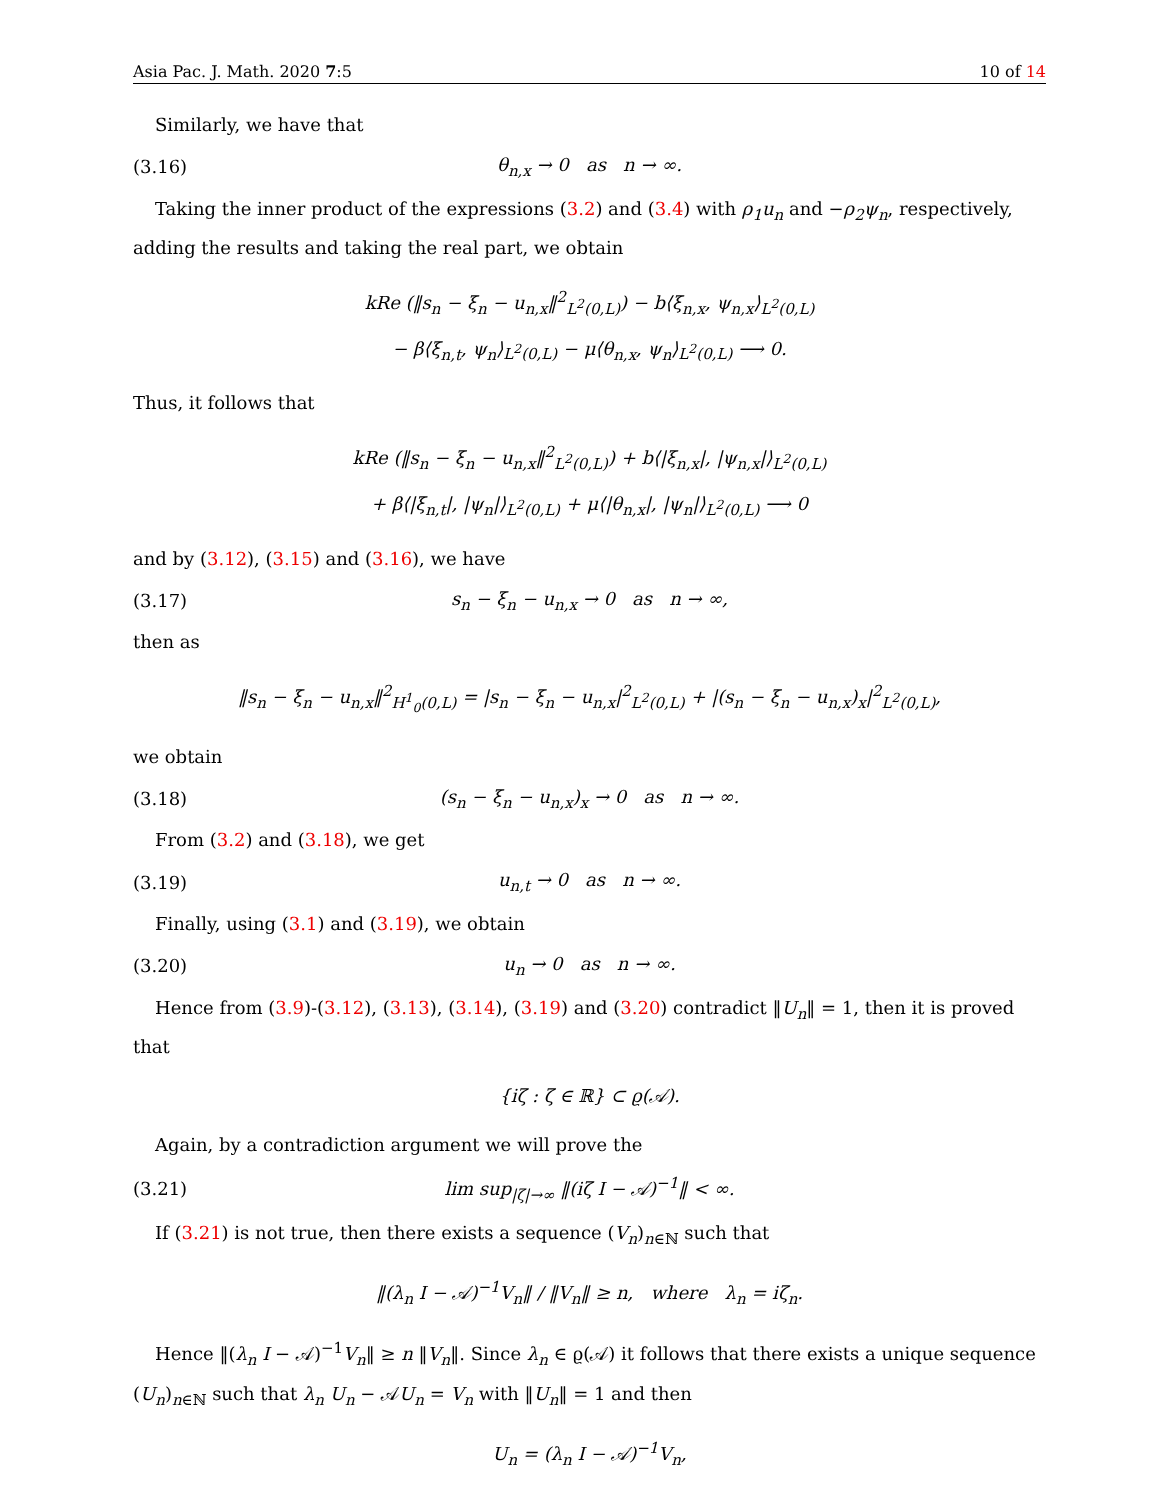Asia Pac. J. Math. 2020 7:5 10 of 14
Similarly, we have that
(3.16) θ<sub>n,x</sub> → 0 as n → ∞.
Taking the inner product of the expressions (3.2) and (3.4) with ρ<sub>1</sub>u<sub>n</sub> and −ρ<sub>2</sub>ψ<sub>n</sub>, respectively, adding the results and taking the real part, we obtain
kRe (‖s<sub>n</sub> − ξ<sub>n</sub> − u<sub>n,x</sub>‖<sup>2</sup><sub>L<sup>2</sup>(0,L)</sub>) − b⟨ξ<sub>n,x</sub>, ψ<sub>n,x</sub>⟩<sub>L<sup>2</sup>(0,L)</sub>
− β⟨ξ<sub>n,t</sub>, ψ<sub>n</sub>⟩<sub>L<sup>2</sup>(0,L)</sub> − μ⟨θ<sub>n,x</sub>, ψ<sub>n</sub>⟩<sub>L<sup>2</sup>(0,L)</sub> ⟶ 0.
Thus, it follows that
kRe (‖s<sub>n</sub> − ξ<sub>n</sub> − u<sub>n,x</sub>‖<sup>2</sup><sub>L<sup>2</sup>(0,L)</sub>) + b⟨|ξ<sub>n,x</sub>|, |ψ<sub>n,x</sub>|⟩<sub>L<sup>2</sup>(0,L)</sub>
+ β⟨|ξ<sub>n,t</sub>|, |ψ<sub>n</sub>|⟩<sub>L<sup>2</sup>(0,L)</sub> + μ⟨|θ<sub>n,x</sub>|, |ψ<sub>n</sub>|⟩<sub>L<sup>2</sup>(0,L)</sub> ⟶ 0
and by (3.12), (3.15) and (3.16), we have
(3.17) s<sub>n</sub> − ξ<sub>n</sub> − u<sub>n,x</sub> → 0 as n → ∞,
then as
‖s<sub>n</sub> − ξ<sub>n</sub> − u<sub>n,x</sub>‖<sup>2</sup><sub>H<sup>1</sup><sub>0</sub>(0,L)</sub> = |s<sub>n</sub> − ξ<sub>n</sub> − u<sub>n,x</sub>|<sup>2</sup><sub>L<sup>2</sup>(0,L)</sub> + |(s<sub>n</sub> − ξ<sub>n</sub> − u<sub>n,x</sub>)<sub>x</sub>|<sup>2</sup><sub>L<sup>2</sup>(0,L)</sub>,
we obtain
(3.18) (s<sub>n</sub> − ξ<sub>n</sub> − u<sub>n,x</sub>)<sub>x</sub> → 0 as n → ∞.
From (3.2) and (3.18), we get
(3.19) u<sub>n,t</sub> → 0 as n → ∞.
Finally, using (3.1) and (3.19), we obtain
(3.20) u<sub>n</sub> → 0 as n → ∞.
Hence from (3.9)-(3.12), (3.13), (3.14), (3.19) and (3.20) contradict ‖U<sub>n</sub>‖ = 1, then it is proved that
{iζ : ζ ∈ ℝ} ⊂ ϱ(𝒜).
Again, by a contradiction argument we will prove the
(3.21) lim sup<sub>|ζ|→∞</sub> ‖(iζ I − 𝒜)<sup>−1</sup>‖ < ∞.
If (3.21) is not true, then there exists a sequence (V<sub>n</sub>)<sub>n∈ℕ</sub> such that
‖(λ<sub>n</sub> I − 𝒜)<sup>−1</sup>V<sub>n</sub>‖ / ‖V<sub>n</sub>‖ ≥ n, where λ<sub>n</sub> = iζ<sub>n</sub>.
Hence ‖(λ<sub>n</sub> I − 𝒜)<sup>−1</sup>V<sub>n</sub>‖ ≥ n ‖V<sub>n</sub>‖. Since λ<sub>n</sub> ∈ ϱ(𝒜) it follows that there exists a unique sequence (U<sub>n</sub>)<sub>n∈ℕ</sub> such that λ<sub>n</sub> U<sub>n</sub> − 𝒜U<sub>n</sub> = V<sub>n</sub> with ‖U<sub>n</sub>‖ = 1 and then
U<sub>n</sub> = (λ<sub>n</sub> I − 𝒜)<sup>−1</sup>V<sub>n</sub>,